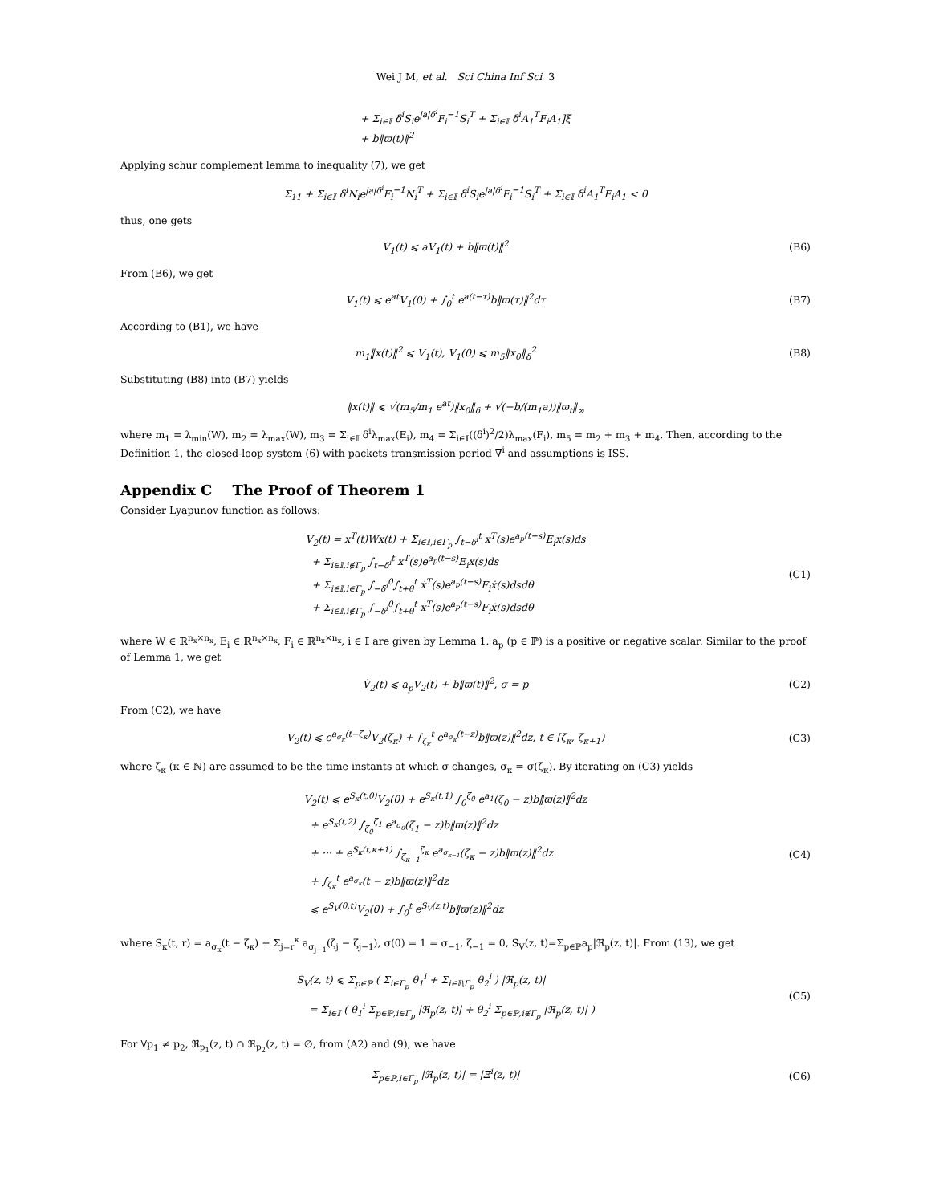Wei J M, et al. Sci China Inf Sci 3
+ Σ<sub>i∈𝕀</sub> δ<sup>i</sup>S<sub>i</sub>e<sup>|a|δ<sup>i</sup></sup>F<sub>i</sub><sup>−1</sup>S<sub>i</sub><sup>T</sup> + Σ<sub>i∈𝕀</sub> δ<sup>i</sup>A<sub>1</sub><sup>T</sup>F<sub>i</sub>A<sub>1</sub>]ξ
+ b‖ϖ(t)‖<sup>2</sup>
Applying schur complement lemma to inequality (7), we get
Σ<sub>11</sub> + Σ<sub>i∈𝕀</sub> δ<sup>i</sup>N<sub>i</sub>e<sup>|a|δ<sup>i</sup></sup>F<sub>i</sub><sup>−1</sup>N<sub>i</sub><sup>T</sup> + Σ<sub>i∈𝕀</sub> δ<sup>i</sup>S<sub>i</sub>e<sup>|a|δ<sup>i</sup></sup>F<sub>i</sub><sup>−1</sup>S<sub>i</sub><sup>T</sup> + Σ<sub>i∈𝕀</sub> δ<sup>i</sup>A<sub>1</sub><sup>T</sup>F<sub>i</sub>A<sub>1</sub> < 0
thus, one gets
V̇<sub>1</sub>(t) ⩽ aV<sub>1</sub>(t) + b‖ϖ(t)‖<sup>2</sup> (B6)
From (B6), we get
V<sub>1</sub>(t) ⩽ e<sup>at</sup>V<sub>1</sub>(0) + ∫<sub>0</sub><sup>t</sup> e<sup>a(t−τ)</sup>b‖ϖ(τ)‖<sup>2</sup>dτ
(B7)
According to (B1), we have
m<sub>1</sub>‖x(t)‖<sup>2</sup> ⩽ V<sub>1</sub>(t), V<sub>1</sub>(0) ⩽ m<sub>5</sub>‖x<sub>0</sub>‖<sub>δ</sub><sup>2</sup>
(B8)
Substituting (B8) into (B7) yields
‖x(t)‖ ⩽ √(m<sub>5</sub>/m<sub>1</sub> e<sup>at</sup>)‖x<sub>0</sub>‖<sub>δ</sub> + √(−b/(m<sub>1</sub>a))‖ϖ<sub>t</sub>‖<sub>∞</sub>
where m<sub>1</sub> = λ<sub>min</sub>(W), m<sub>2</sub> = λ<sub>max</sub>(W), m<sub>3</sub> = Σ<sub>i∈𝕀</sub> δ<sup>i</sup>λ<sub>max</sub>(E<sub>i</sub>), m<sub>4</sub> = Σ<sub>i∈𝕀</sub>((δ<sup>i</sup>)<sup>2</sup>/2)λ<sub>max</sub>(F<sub>i</sub>), m<sub>5</sub> = m<sub>2</sub> + m<sub>3</sub> + m<sub>4</sub>. Then, according to the Definition 1, the closed-loop system (6) with packets transmission period ∇<sup>i</sup> and assumptions is ISS.
Appendix C The Proof of Theorem 1
Consider Lyapunov function as follows:
V<sub>2</sub>(t) = x<sup>T</sup>(t)Wx(t) + Σ<sub>i∈𝕀,i∈Γ<sub>p</sub></sub> ∫<sub>t−δ<sup>i</sup></sub><sup>t</sup> x<sup>T</sup>(s)e<sup>a<sub>p</sub>(t−s)</sup>E<sub>i</sub>x(s)ds
+ Σ<sub>i∈𝕀,i∉Γ<sub>p</sub></sub> ∫<sub>t−δ<sup>i</sup></sub><sup>t</sup> x<sup>T</sup>(s)e<sup>a<sub>p</sub>(t−s)</sup>E<sub>i</sub>x(s)ds
+ Σ<sub>i∈𝕀,i∈Γ<sub>p</sub></sub> ∫<sub>−δ̄<sup>i</sup></sub><sup>0</sup>∫<sub>t+θ</sub><sup>t</sup> ẋ<sup>T</sup>(s)e<sup>a<sub>p</sub>(t−s)</sup>F<sub>i</sub>ẋ(s)dsdθ
+ Σ<sub>i∈𝕀,i∉Γ<sub>p</sub></sub> ∫<sub>−δ<sup>i</sup></sub><sup>0</sup>∫<sub>t+θ</sub><sup>t</sup> ẋ<sup>T</sup>(s)e<sup>a<sub>p</sub>(t−s)</sup>F<sub>i</sub>ẋ(s)dsdθ
(C1)
where W ∈ ℝ<sup>n<sub>x</sub>×n<sub>x</sub></sup>, E<sub>i</sub> ∈ ℝ<sup>n<sub>x</sub>×n<sub>x</sub></sup>, F<sub>i</sub> ∈ ℝ<sup>n<sub>x</sub>×n<sub>x</sub></sup>, i ∈ 𝕀 are given by Lemma 1. a<sub>p</sub> (p ∈ ℙ) is a positive or negative scalar. Similar to the proof of Lemma 1, we get
V̇<sub>2</sub>(t) ⩽ a<sub>p</sub>V<sub>2</sub>(t) + b‖ϖ(t)‖<sup>2</sup>, σ = p
(C2)
From (C2), we have
V<sub>2</sub>(t) ⩽ e<sup>a<sub>σ<sub>κ</sub></sub>(t−ζ<sub>κ</sub>)</sup>V<sub>2</sub>(ζ<sub>κ</sub>) + ∫<sub>ζ<sub>κ</sub></sub><sup>t</sup> e<sup>a<sub>σ<sub>κ</sub></sub>(t−z)</sup>b‖ϖ(z)‖<sup>2</sup>dz, t ∈ [ζ<sub>κ</sub>, ζ<sub>κ+1</sub>)
(C3)
where ζ<sub>κ</sub> (κ ∈ ℕ) are assumed to be the time instants at which σ changes, σ<sub>κ</sub> = σ(ζ<sub>κ</sub>). By iterating on (C3) yields
V<sub>2</sub>(t) ⩽ e<sup>S<sub>κ</sub>(t,0)</sup>V<sub>2</sub>(0) + e<sup>S<sub>κ</sub>(t,1)</sup> ∫<sub>0</sub><sup>ζ<sub>0</sub></sup> e<sup>a<sub>1</sub></sup>(ζ<sub>0</sub> − z)b‖ϖ(z)‖<sup>2</sup>dz
+ e<sup>S<sub>κ</sub>(t,2)</sup> ∫<sub>ζ<sub>0</sub></sub><sup>ζ<sub>1</sub></sup> e<sup>a<sub>σ<sub>0</sub></sub></sup>(ζ<sub>1</sub> − z)b‖ϖ(z)‖<sup>2</sup>dz
+ ··· + e<sup>S<sub>κ</sub>(t,κ+1)</sup> ∫<sub>ζ<sub>κ−1</sub></sub><sup>ζ<sub>κ</sub></sup> e<sup>a<sub>σ<sub>κ−1</sub></sub></sup>(ζ<sub>κ</sub> − z)b‖ϖ(z)‖<sup>2</sup>dz
+ ∫<sub>ζ<sub>κ</sub></sub><sup>t</sup> e<sup>a<sub>σ<sub>κ</sub></sub></sup>(t − z)b‖ϖ(z)‖<sup>2</sup>dz
⩽ e<sup>S<sub>V</sub>(0,t)</sup>V<sub>2</sub>(0) + ∫<sub>0</sub><sup>t</sup> e<sup>S<sub>V</sub>(z,t)</sup>b‖ϖ(z)‖<sup>2</sup>dz
(C4)
where S<sub>κ</sub>(t, r) = a<sub>σ<sub>κ</sub></sub>(t − ζ<sub>κ</sub>) + Σ<sub>j=r</sub><sup>κ</sup> a<sub>σ<sub>j−1</sub></sub>(ζ<sub>j</sub> − ζ<sub>j−1</sub>), σ(0) = 1 = σ<sub>−1</sub>, ζ<sub>−1</sub> = 0, S<sub>V</sub>(z, t)=Σ<sub>p∈ℙ</sub>a<sub>p</sub>|ℜ<sub>p</sub>(z, t)|. From (13), we get
S<sub>V</sub>(z, t) ⩽ Σ<sub>p∈ℙ</sub> ( Σ<sub>i∈Γ<sub>p</sub></sub> θ<sub>1</sub><sup>i</sup> + Σ<sub>i∈𝕀\Γ<sub>p</sub></sub> θ<sub>2</sub><sup>i</sup> ) |ℜ<sub>p</sub>(z, t)|
= Σ<sub>i∈𝕀</sub> ( θ<sub>1</sub><sup>i</sup> Σ<sub>p∈ℙ,i∈Γ<sub>p</sub></sub> |ℜ<sub>p</sub>(z, t)| + θ<sub>2</sub><sup>i</sup> Σ<sub>p∈ℙ,i∉Γ<sub>p</sub></sub> |ℜ<sub>p</sub>(z, t)| )
(C5)
For ∀p<sub>1</sub> ≠ p<sub>2</sub>, ℜ<sub>p<sub>1</sub></sub>(z, t) ∩ ℜ<sub>p<sub>2</sub></sub>(z, t) = ∅, from (A2) and (9), we have
Σ<sub>p∈ℙ,i∈Γ<sub>p</sub></sub> |ℜ<sub>p</sub>(z, t)| = |Ξ<sup>i</sup>(z, t)|
(C6)